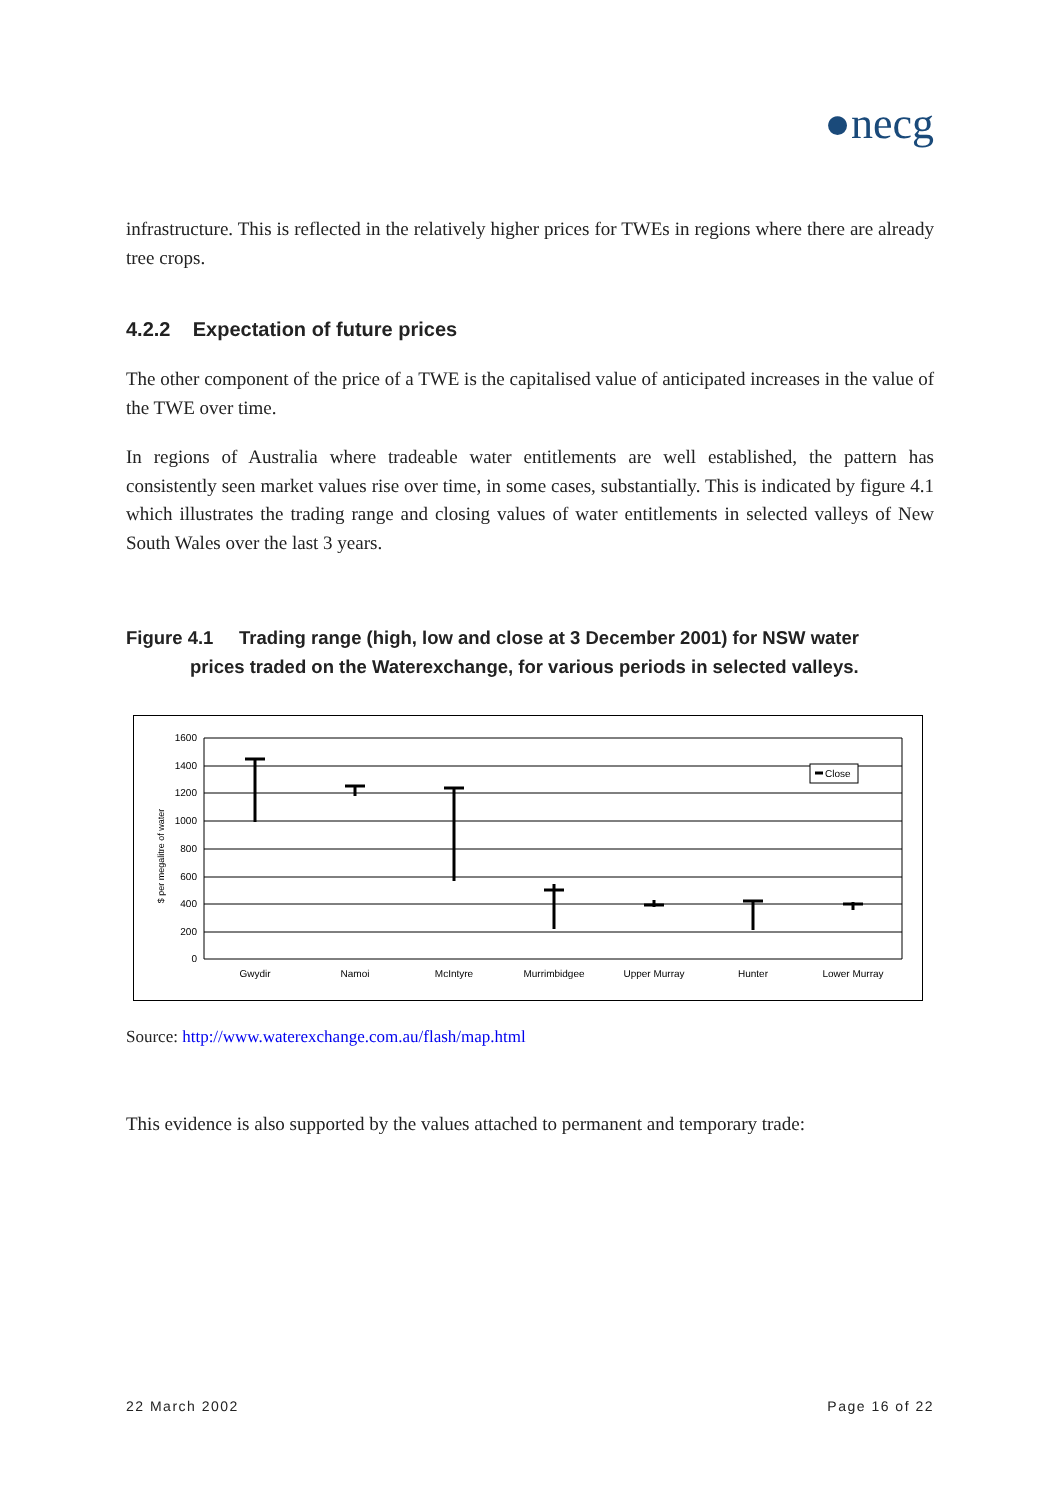●necg
infrastructure. This is reflected in the relatively higher prices for TWEs in regions where there are already tree crops.
4.2.2 Expectation of future prices
The other component of the price of a TWE is the capitalised value of anticipated increases in the value of the TWE over time.
In regions of Australia where tradeable water entitlements are well established, the pattern has consistently seen market values rise over time, in some cases, substantially. This is indicated by figure 4.1 which illustrates the trading range and closing values of water entitlements in selected valleys of New South Wales over the last 3 years.
Figure 4.1 Trading range (high, low and close at 3 December 2001) for NSW water
prices traded on the Waterexchange, for various periods in selected valleys.
1600
1400
1200
1000
800
600
400
200
0
$ per megalitre of water
Gwydir
Namoi
McIntyre
Murrimbidgee
Upper Murray
Hunter
Lower Murray
Close
Source: http://www.waterexchange.com.au/flash/map.html
This evidence is also supported by the values attached to permanent and temporary trade:
22 March 2002 Page 16 of 22